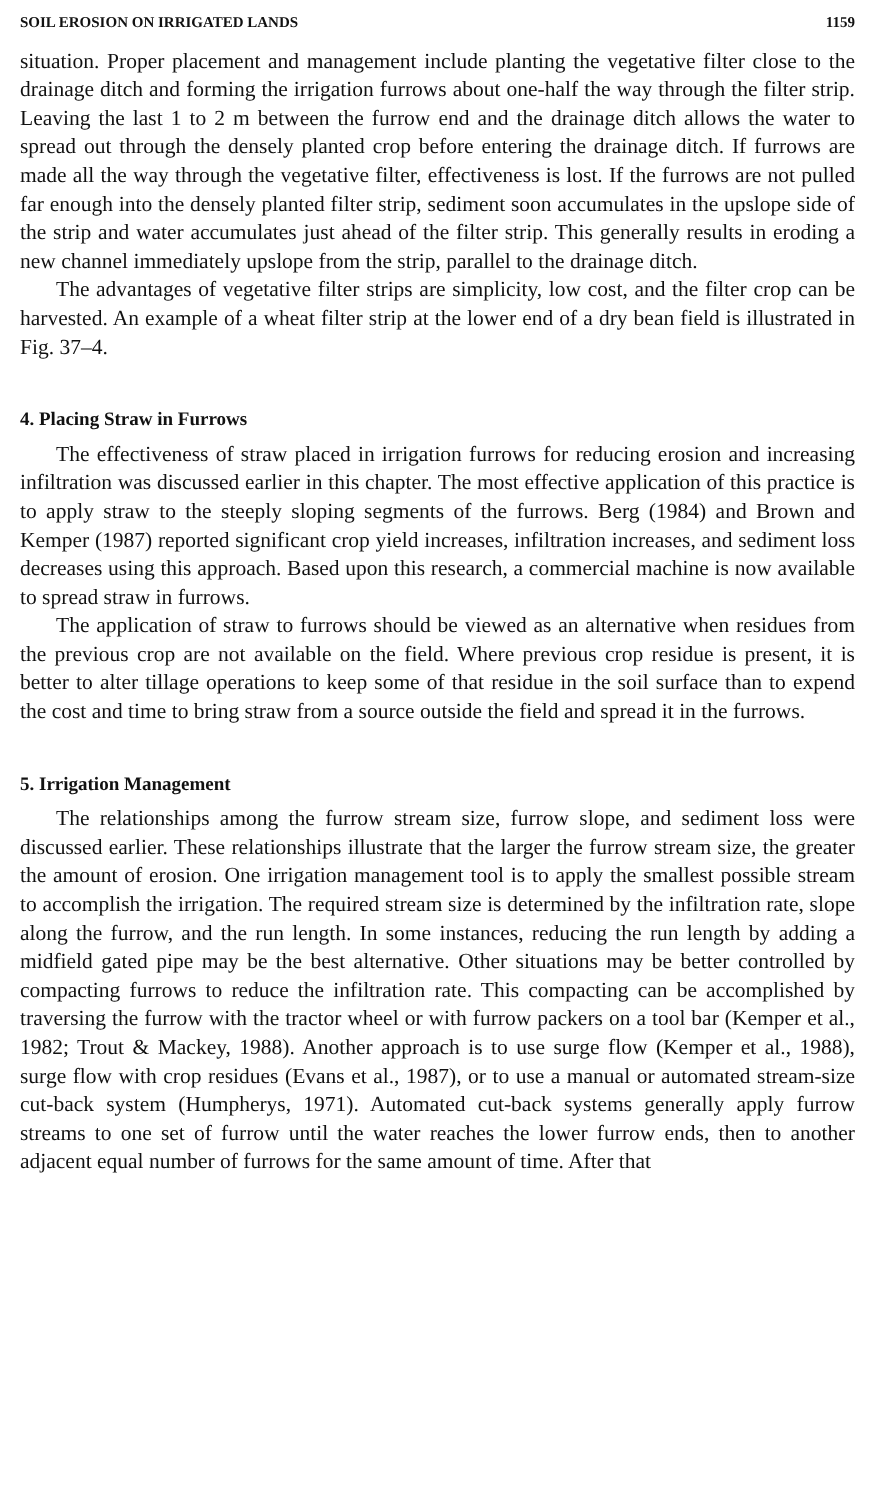SOIL EROSION ON IRRIGATED LANDS 1159
situation. Proper placement and management include planting the vegetative filter close to the drainage ditch and forming the irrigation furrows about one-half the way through the filter strip. Leaving the last 1 to 2 m between the furrow end and the drainage ditch allows the water to spread out through the densely planted crop before entering the drainage ditch. If furrows are made all the way through the vegetative filter, effectiveness is lost. If the furrows are not pulled far enough into the densely planted filter strip, sediment soon accumulates in the upslope side of the strip and water accumulates just ahead of the filter strip. This generally results in eroding a new channel immediately upslope from the strip, parallel to the drainage ditch.
The advantages of vegetative filter strips are simplicity, low cost, and the filter crop can be harvested. An example of a wheat filter strip at the lower end of a dry bean field is illustrated in Fig. 37–4.
4. Placing Straw in Furrows
The effectiveness of straw placed in irrigation furrows for reducing erosion and increasing infiltration was discussed earlier in this chapter. The most effective application of this practice is to apply straw to the steeply sloping segments of the furrows. Berg (1984) and Brown and Kemper (1987) reported significant crop yield increases, infiltration increases, and sediment loss decreases using this approach. Based upon this research, a commercial machine is now available to spread straw in furrows.
The application of straw to furrows should be viewed as an alternative when residues from the previous crop are not available on the field. Where previous crop residue is present, it is better to alter tillage operations to keep some of that residue in the soil surface than to expend the cost and time to bring straw from a source outside the field and spread it in the furrows.
5. Irrigation Management
The relationships among the furrow stream size, furrow slope, and sediment loss were discussed earlier. These relationships illustrate that the larger the furrow stream size, the greater the amount of erosion. One irrigation management tool is to apply the smallest possible stream to accomplish the irrigation. The required stream size is determined by the infiltration rate, slope along the furrow, and the run length. In some instances, reducing the run length by adding a midfield gated pipe may be the best alternative. Other situations may be better controlled by compacting furrows to reduce the infiltration rate. This compacting can be accomplished by traversing the furrow with the tractor wheel or with furrow packers on a tool bar (Kemper et al., 1982; Trout & Mackey, 1988). Another approach is to use surge flow (Kemper et al., 1988), surge flow with crop residues (Evans et al., 1987), or to use a manual or automated stream-size cut-back system (Humpherys, 1971). Automated cut-back systems generally apply furrow streams to one set of furrow until the water reaches the lower furrow ends, then to another adjacent equal number of furrows for the same amount of time. After that